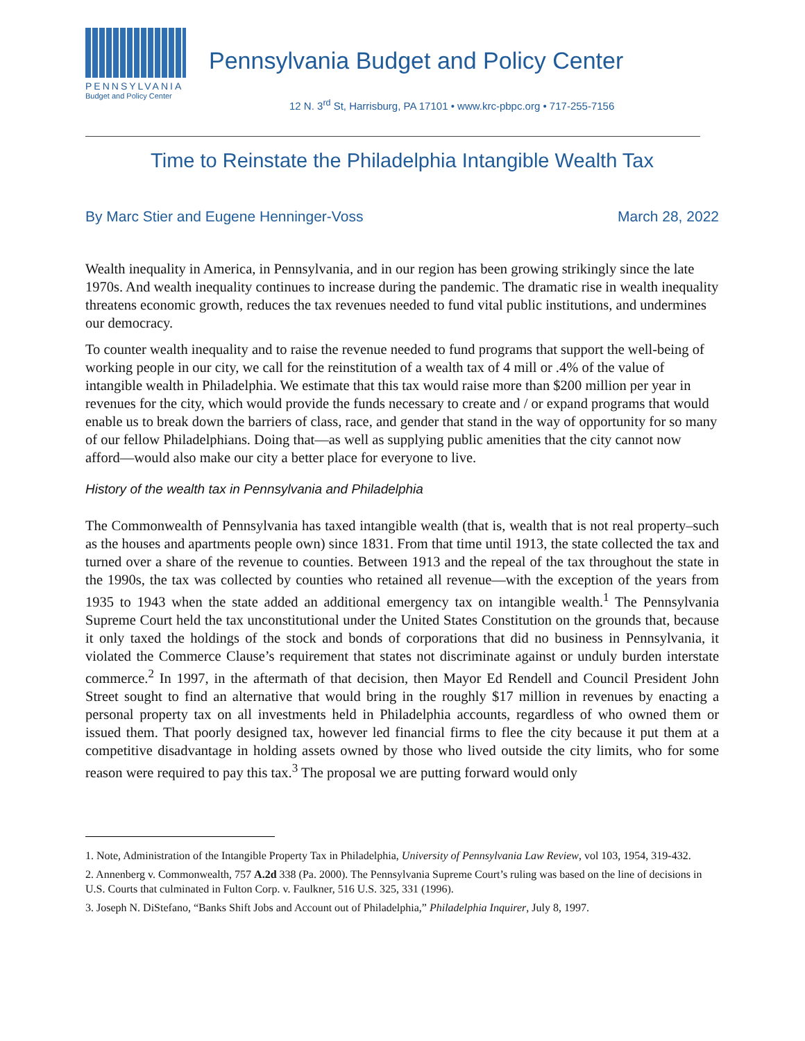PENNSYLVANIA
Budget and Policy Center
Pennsylvania Budget and Policy Center
12 N. 3<sup>rd</sup> St, Harrisburg, PA 17101 • www.krc-pbpc.org • 717-255-7156
Time to Reinstate the Philadelphia Intangible Wealth Tax
By Marc Stier and Eugene Henninger-Voss March 28, 2022
Wealth inequality in America, in Pennsylvania, and in our region has been growing strikingly since the late 1970s. And wealth inequality continues to increase during the pandemic. The dramatic rise in wealth inequality threatens economic growth, reduces the tax revenues needed to fund vital public institutions, and undermines our democracy.
To counter wealth inequality and to raise the revenue needed to fund programs that support the well-being of working people in our city, we call for the reinstitution of a wealth tax of 4 mill or .4% of the value of intangible wealth in Philadelphia. We estimate that this tax would raise more than $200 million per year in revenues for the city, which would provide the funds necessary to create and / or expand programs that would enable us to break down the barriers of class, race, and gender that stand in the way of opportunity for so many of our fellow Philadelphians. Doing that—as well as supplying public amenities that the city cannot now afford—would also make our city a better place for everyone to live.
History of the wealth tax in Pennsylvania and Philadelphia
The Commonwealth of Pennsylvania has taxed intangible wealth (that is, wealth that is not real property–such as the houses and apartments people own) since 1831. From that time until 1913, the state collected the tax and turned over a share of the revenue to counties. Between 1913 and the repeal of the tax throughout the state in the 1990s, the tax was collected by counties who retained all revenue—with the exception of the years from 1935 to 1943 when the state added an additional emergency tax on intangible wealth.<sup>1</sup> The Pennsylvania Supreme Court held the tax unconstitutional under the United States Constitution on the grounds that, because it only taxed the holdings of the stock and bonds of corporations that did no business in Pennsylvania, it violated the Commerce Clause’s requirement that states not discriminate against or unduly burden interstate commerce.<sup>2</sup> In 1997, in the aftermath of that decision, then Mayor Ed Rendell and Council President John Street sought to find an alternative that would bring in the roughly $17 million in revenues by enacting a personal property tax on all investments held in Philadelphia accounts, regardless of who owned them or issued them. That poorly designed tax, however led financial firms to flee the city because it put them at a competitive disadvantage in holding assets owned by those who lived outside the city limits, who for some reason were required to pay this tax.<sup>3</sup> The proposal we are putting forward would only
1. Note, Administration of the Intangible Property Tax in Philadelphia, University of Pennsylvania Law Review, vol 103, 1954, 319-432.
2. Annenberg v. Commonwealth, 757 A.2d 338 (Pa. 2000). The Pennsylvania Supreme Court’s ruling was based on the line of decisions in U.S. Courts that culminated in Fulton Corp. v. Faulkner, 516 U.S. 325, 331 (1996).
3. Joseph N. DiStefano, “Banks Shift Jobs and Account out of Philadelphia,” Philadelphia Inquirer, July 8, 1997.